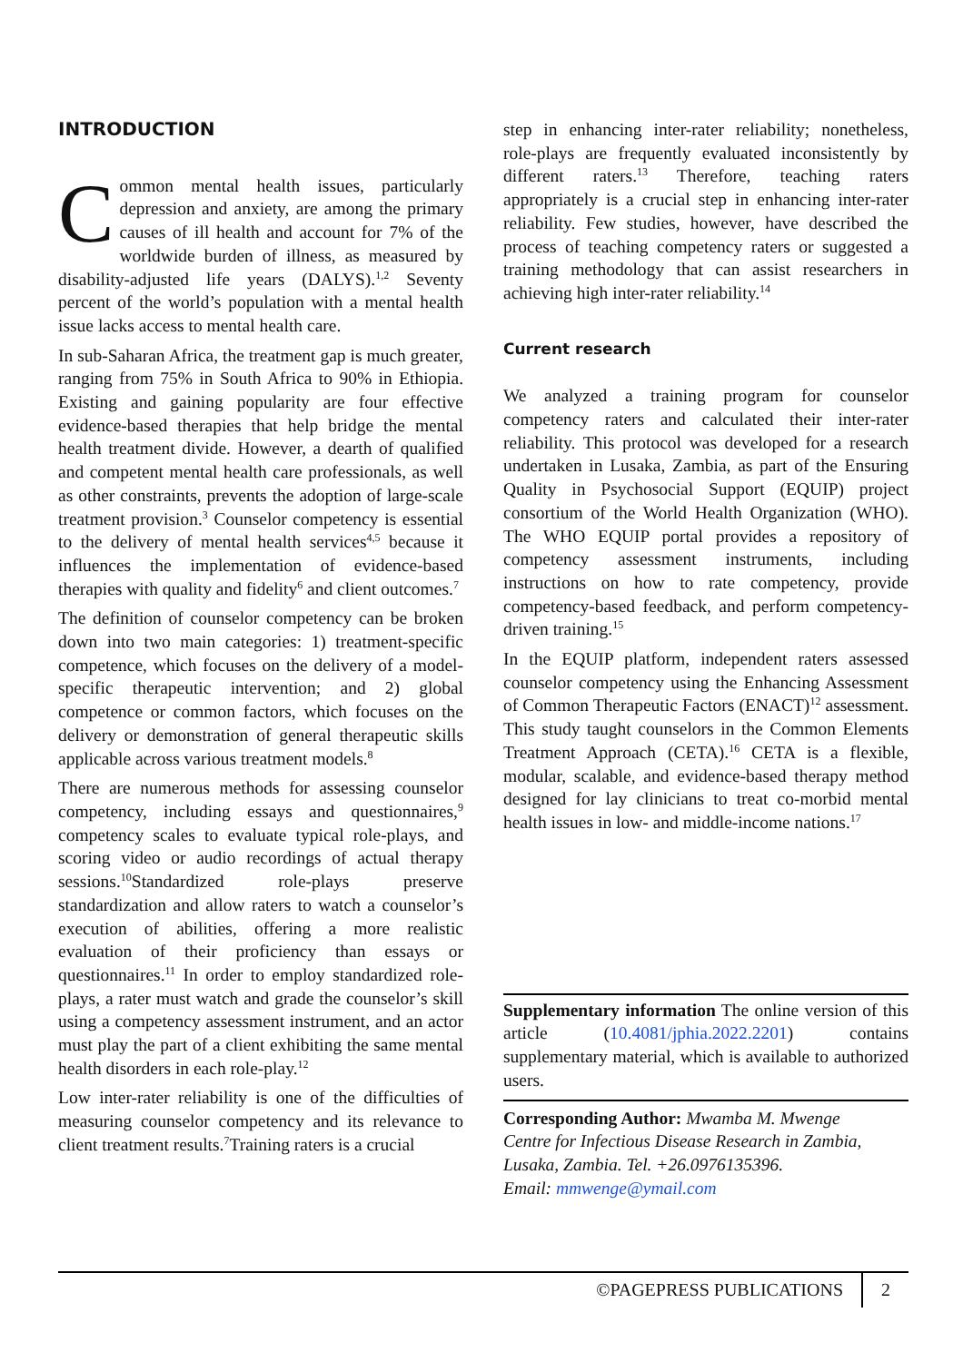INTRODUCTION
Common mental health issues, particularly depression and anxiety, are among the primary causes of ill health and account for 7% of the worldwide burden of illness, as measured by disability-adjusted life years (DALYS).<sup>1,2</sup> Seventy percent of the world’s population with a mental health issue lacks access to mental health care.
In sub-Saharan Africa, the treatment gap is much greater, ranging from 75% in South Africa to 90% in Ethiopia. Existing and gaining popularity are four effective evidence-based therapies that help bridge the mental health treatment divide. However, a dearth of qualified and competent mental health care professionals, as well as other constraints, prevents the adoption of large-scale treatment provision.<sup>3</sup> Counselor competency is essential to the delivery of mental health services<sup>4,5</sup> because it influences the implementation of evidence-based therapies with quality and fidelity<sup>6</sup> and client outcomes.<sup>7</sup>
The definition of counselor competency can be broken down into two main categories: 1) treatment-specific competence, which focuses on the delivery of a model-specific therapeutic intervention; and 2) global competence or common factors, which focuses on the delivery or demonstration of general therapeutic skills applicable across various treatment models.<sup>8</sup>
There are numerous methods for assessing counselor competency, including essays and questionnaires,<sup>9</sup> competency scales to evaluate typical role-plays, and scoring video or audio recordings of actual therapy sessions.<sup>10</sup>Standardized role-plays preserve standardization and allow raters to watch a counselor’s execution of abilities, offering a more realistic evaluation of their proficiency than essays or questionnaires.<sup>11</sup> In order to employ standardized role-plays, a rater must watch and grade the counselor’s skill using a competency assessment instrument, and an actor must play the part of a client exhibiting the same mental health disorders in each role-play.<sup>12</sup>
Low inter-rater reliability is one of the difficulties of measuring counselor competency and its relevance to client treatment results.<sup>7</sup>Training raters is a crucial
step in enhancing inter-rater reliability; nonetheless, role-plays are frequently evaluated inconsistently by different raters.<sup>13</sup> Therefore, teaching raters appropriately is a crucial step in enhancing inter-rater reliability. Few studies, however, have described the process of teaching competency raters or suggested a training methodology that can assist researchers in achieving high inter-rater reliability.<sup>14</sup>
Current research
We analyzed a training program for counselor competency raters and calculated their inter-rater reliability. This protocol was developed for a research undertaken in Lusaka, Zambia, as part of the Ensuring Quality in Psychosocial Support (EQUIP) project consortium of the World Health Organization (WHO). The WHO EQUIP portal provides a repository of competency assessment instruments, including instructions on how to rate competency, provide competency-based feedback, and perform competency-driven training.<sup>15</sup>
In the EQUIP platform, independent raters assessed counselor competency using the Enhancing Assessment of Common Therapeutic Factors (ENACT)<sup>12</sup> assessment. This study taught counselors in the Common Elements Treatment Approach (CETA).<sup>16</sup> CETA is a flexible, modular, scalable, and evidence-based therapy method designed for lay clinicians to treat co-morbid mental health issues in low- and middle-income nations.<sup>17</sup>
Supplementary information The online version of this article (10.4081/jphia.2022.2201) contains supplementary material, which is available to authorized users.
Corresponding Author: Mwamba M. Mwenge
Centre for Infectious Disease Research in Zambia, Lusaka, Zambia. Tel. +26.0976135396.
Email: mmwenge@ymail.com
©PAGEPRESS PUBLICATIONS 2